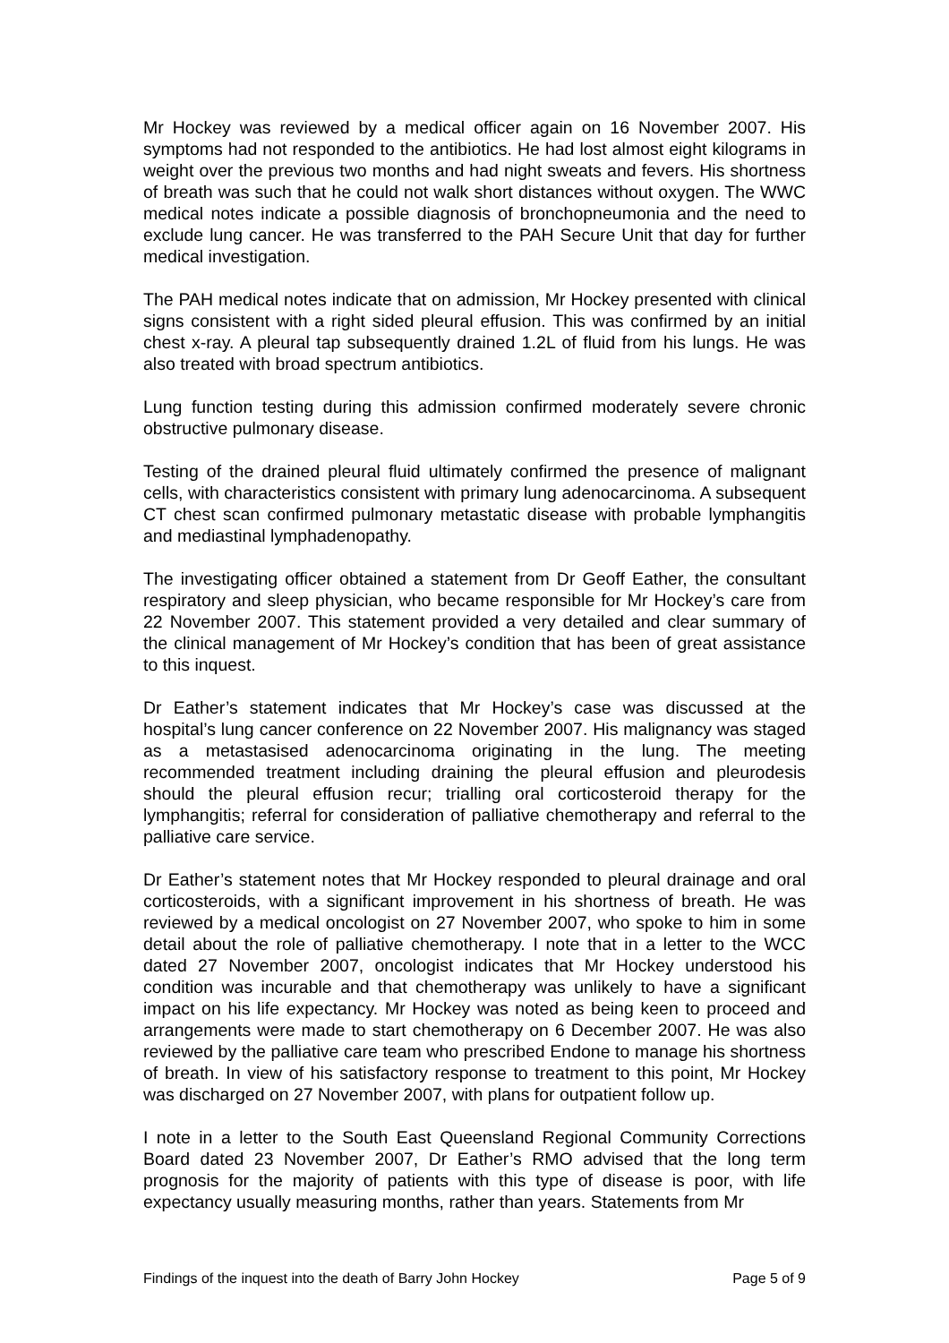Mr Hockey was reviewed by a medical officer again on 16 November 2007. His symptoms had not responded to the antibiotics. He had lost almost eight kilograms in weight over the previous two months and had night sweats and fevers. His shortness of breath was such that he could not walk short distances without oxygen. The WWC medical notes indicate a possible diagnosis of bronchopneumonia and the need to exclude lung cancer. He was transferred to the PAH Secure Unit that day for further medical investigation.
The PAH medical notes indicate that on admission, Mr Hockey presented with clinical signs consistent with a right sided pleural effusion. This was confirmed by an initial chest x-ray. A pleural tap subsequently drained 1.2L of fluid from his lungs. He was also treated with broad spectrum antibiotics.
Lung function testing during this admission confirmed moderately severe chronic obstructive pulmonary disease.
Testing of the drained pleural fluid ultimately confirmed the presence of malignant cells, with characteristics consistent with primary lung adenocarcinoma. A subsequent CT chest scan confirmed pulmonary metastatic disease with probable lymphangitis and mediastinal lymphadenopathy.
The investigating officer obtained a statement from Dr Geoff Eather, the consultant respiratory and sleep physician, who became responsible for Mr Hockey’s care from 22 November 2007. This statement provided a very detailed and clear summary of the clinical management of Mr Hockey’s condition that has been of great assistance to this inquest.
Dr Eather’s statement indicates that Mr Hockey’s case was discussed at the hospital’s lung cancer conference on 22 November 2007. His malignancy was staged as a metastasised adenocarcinoma originating in the lung. The meeting recommended treatment including draining the pleural effusion and pleurodesis should the pleural effusion recur; trialling oral corticosteroid therapy for the lymphangitis; referral for consideration of palliative chemotherapy and referral to the palliative care service.
Dr Eather’s statement notes that Mr Hockey responded to pleural drainage and oral corticosteroids, with a significant improvement in his shortness of breath. He was reviewed by a medical oncologist on 27 November 2007, who spoke to him in some detail about the role of palliative chemotherapy. I note that in a letter to the WCC dated 27 November 2007, oncologist indicates that Mr Hockey understood his condition was incurable and that chemotherapy was unlikely to have a significant impact on his life expectancy. Mr Hockey was noted as being keen to proceed and arrangements were made to start chemotherapy on 6 December 2007. He was also reviewed by the palliative care team who prescribed Endone to manage his shortness of breath. In view of his satisfactory response to treatment to this point, Mr Hockey was discharged on 27 November 2007, with plans for outpatient follow up.
I note in a letter to the South East Queensland Regional Community Corrections Board dated 23 November 2007, Dr Eather’s RMO advised that the long term prognosis for the majority of patients with this type of disease is poor, with life expectancy usually measuring months, rather than years. Statements from Mr
Findings of the inquest into the death of Barry John Hockey Page 5 of 9